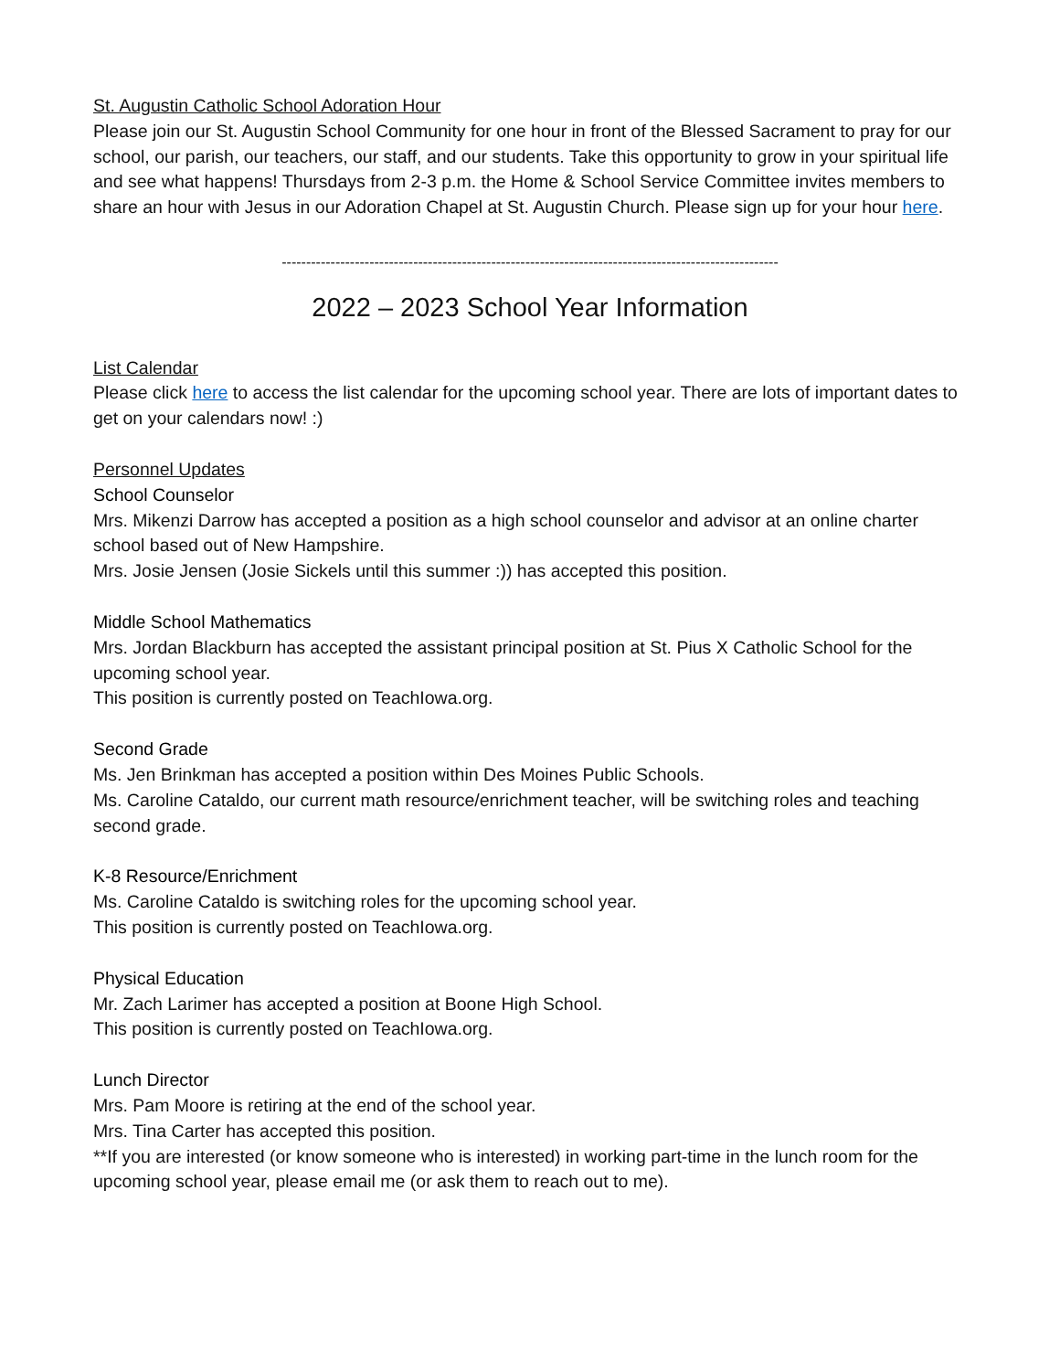St. Augustin Catholic School Adoration Hour
Please join our St. Augustin School Community for one hour in front of the Blessed Sacrament to pray for our school, our parish, our teachers, our staff, and our students. Take this opportunity to grow in your spiritual life and see what happens! Thursdays from 2-3 p.m. the Home & School Service Committee invites members to share an hour with Jesus in our Adoration Chapel at St. Augustin Church. Please sign up for your hour here.
------------------------------------------------------------------------------------------------------
2022 – 2023 School Year Information
List Calendar
Please click here to access the list calendar for the upcoming school year. There are lots of important dates to get on your calendars now! :)
Personnel Updates
School Counselor
Mrs. Mikenzi Darrow has accepted a position as a high school counselor and advisor at an online charter school based out of New Hampshire.
Mrs. Josie Jensen (Josie Sickels until this summer :)) has accepted this position.
Middle School Mathematics
Mrs. Jordan Blackburn has accepted the assistant principal position at St. Pius X Catholic School for the upcoming school year.
This position is currently posted on TeachIowa.org.
Second Grade
Ms. Jen Brinkman has accepted a position within Des Moines Public Schools.
Ms. Caroline Cataldo, our current math resource/enrichment teacher, will be switching roles and teaching second grade.
K-8 Resource/Enrichment
Ms. Caroline Cataldo is switching roles for the upcoming school year.
This position is currently posted on TeachIowa.org.
Physical Education
Mr. Zach Larimer has accepted a position at Boone High School.
This position is currently posted on TeachIowa.org.
Lunch Director
Mrs. Pam Moore is retiring at the end of the school year.
Mrs. Tina Carter has accepted this position.
**If you are interested (or know someone who is interested) in working part-time in the lunch room for the upcoming school year, please email me (or ask them to reach out to me).